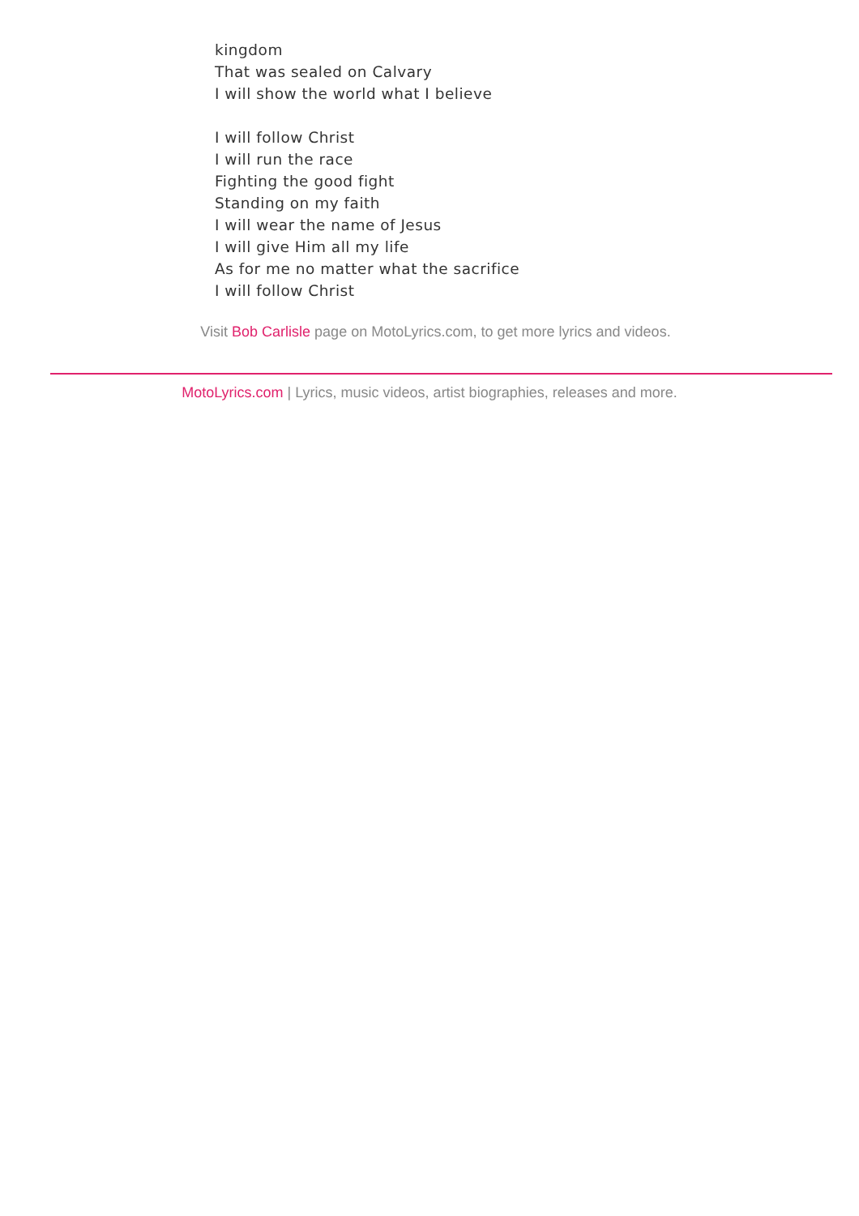kingdom
That was sealed on Calvary
I will show the world what I believe
I will follow Christ
I will run the race
Fighting the good fight
Standing on my faith
I will wear the name of Jesus
I will give Him all my life
As for me no matter what the sacrifice
I will follow Christ
Visit Bob Carlisle page on MotoLyrics.com, to get more lyrics and videos.
MotoLyrics.com | Lyrics, music videos, artist biographies, releases and more.